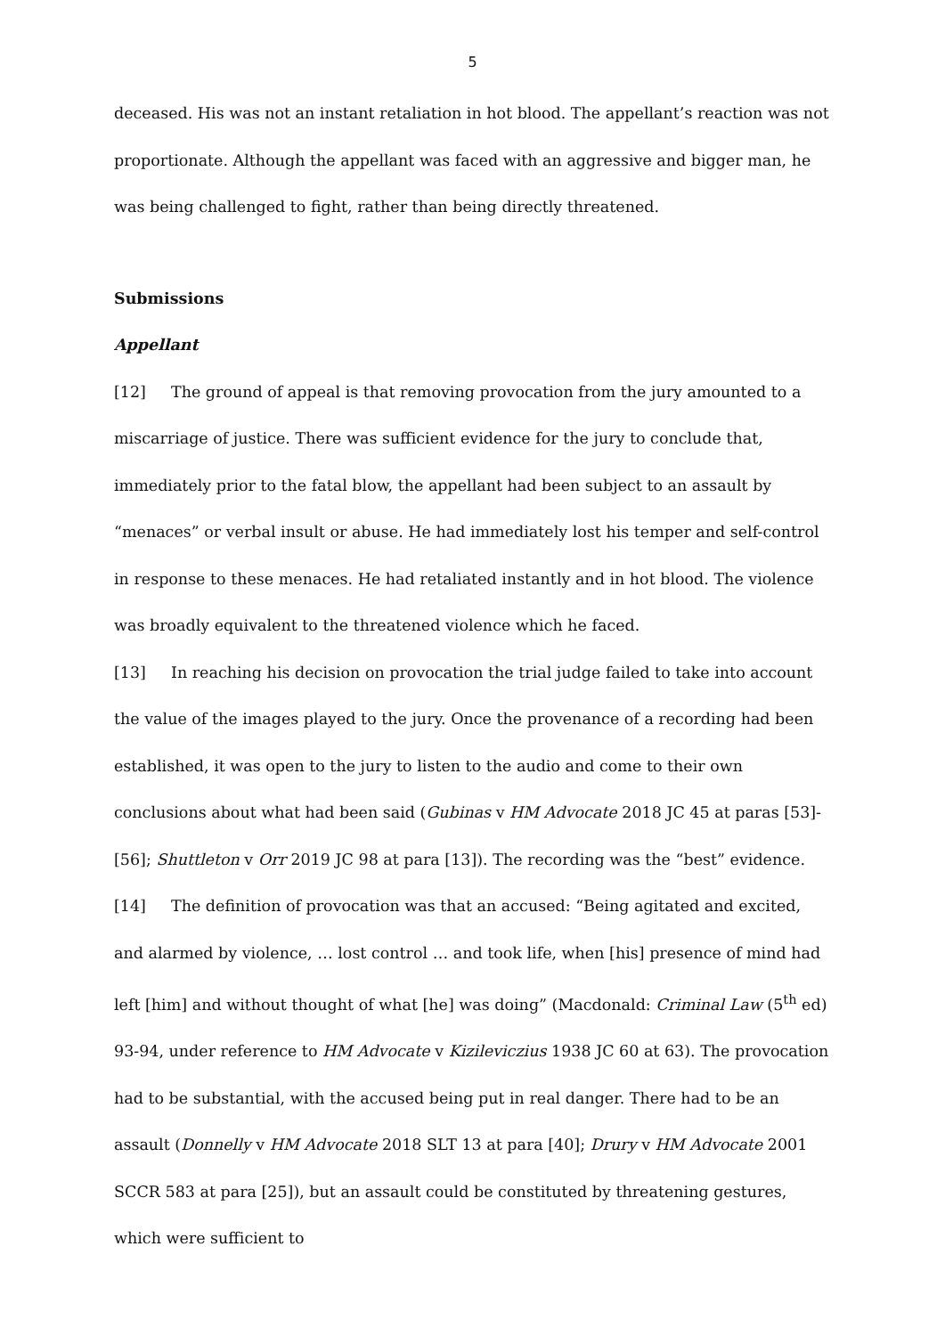5
deceased. His was not an instant retaliation in hot blood. The appellant’s reaction was not proportionate. Although the appellant was faced with an aggressive and bigger man, he was being challenged to fight, rather than being directly threatened.
Submissions
Appellant
[12] The ground of appeal is that removing provocation from the jury amounted to a miscarriage of justice. There was sufficient evidence for the jury to conclude that, immediately prior to the fatal blow, the appellant had been subject to an assault by “menaces” or verbal insult or abuse. He had immediately lost his temper and self-control in response to these menaces. He had retaliated instantly and in hot blood. The violence was broadly equivalent to the threatened violence which he faced.
[13] In reaching his decision on provocation the trial judge failed to take into account the value of the images played to the jury. Once the provenance of a recording had been established, it was open to the jury to listen to the audio and come to their own conclusions about what had been said (Gubinas v HM Advocate 2018 JC 45 at paras [53]-[56]; Shuttleton v Orr 2019 JC 98 at para [13]). The recording was the “best” evidence.
[14] The definition of provocation was that an accused: “Being agitated and excited, and alarmed by violence, … lost control … and took life, when [his] presence of mind had left [him] and without thought of what [he] was doing” (Macdonald: Criminal Law (5<sup>th</sup> ed) 93-94, under reference to HM Advocate v Kizileviczius 1938 JC 60 at 63). The provocation had to be substantial, with the accused being put in real danger. There had to be an assault (Donnelly v HM Advocate 2018 SLT 13 at para [40]; Drury v HM Advocate 2001 SCCR 583 at para [25]), but an assault could be constituted by threatening gestures, which were sufficient to